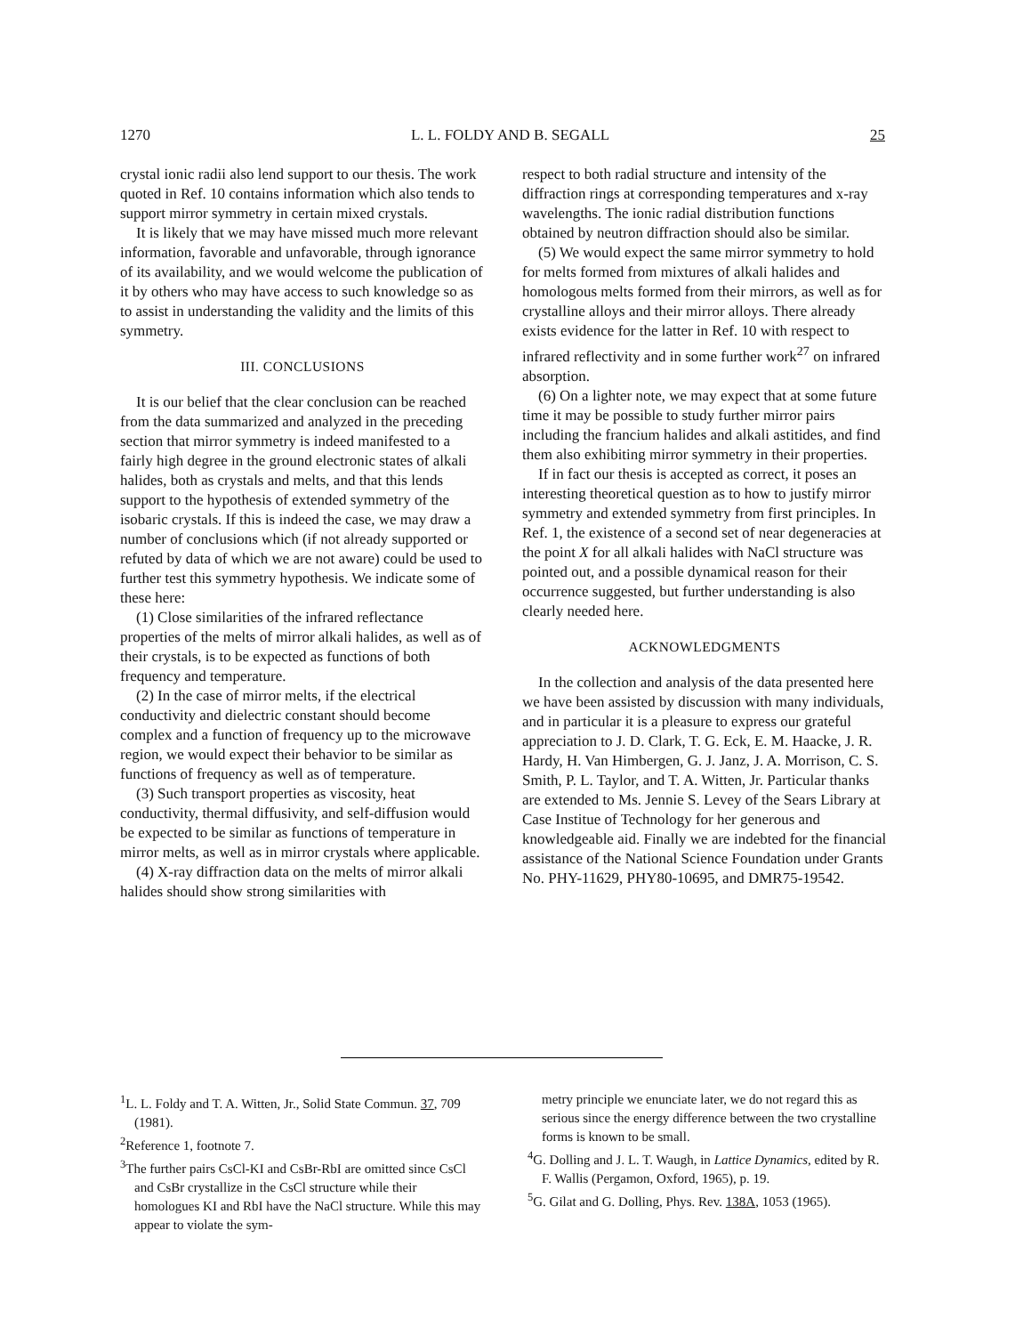1270 L. L. FOLDY AND B. SEGALL 25
crystal ionic radii also lend support to our thesis. The work quoted in Ref. 10 contains information which also tends to support mirror symmetry in certain mixed crystals.
It is likely that we may have missed much more relevant information, favorable and unfavorable, through ignorance of its availability, and we would welcome the publication of it by others who may have access to such knowledge so as to assist in understanding the validity and the limits of this symmetry.
III. CONCLUSIONS
It is our belief that the clear conclusion can be reached from the data summarized and analyzed in the preceding section that mirror symmetry is indeed manifested to a fairly high degree in the ground electronic states of alkali halides, both as crystals and melts, and that this lends support to the hypothesis of extended symmetry of the isobaric crystals. If this is indeed the case, we may draw a number of conclusions which (if not already supported or refuted by data of which we are not aware) could be used to further test this symmetry hypothesis. We indicate some of these here:
(1) Close similarities of the infrared reflectance properties of the melts of mirror alkali halides, as well as of their crystals, is to be expected as functions of both frequency and temperature.
(2) In the case of mirror melts, if the electrical conductivity and dielectric constant should become complex and a function of frequency up to the microwave region, we would expect their behavior to be similar as functions of frequency as well as of temperature.
(3) Such transport properties as viscosity, heat conductivity, thermal diffusivity, and self-diffusion would be expected to be similar as functions of temperature in mirror melts, as well as in mirror crystals where applicable.
(4) X-ray diffraction data on the melts of mirror alkali halides should show strong similarities with
respect to both radial structure and intensity of the diffraction rings at corresponding temperatures and x-ray wavelengths. The ionic radial distribution functions obtained by neutron diffraction should also be similar.
(5) We would expect the same mirror symmetry to hold for melts formed from mixtures of alkali halides and homologous melts formed from their mirrors, as well as for crystalline alloys and their mirror alloys. There already exists evidence for the latter in Ref. 10 with respect to infrared reflectivity and in some further work<sup>27</sup> on infrared absorption.
(6) On a lighter note, we may expect that at some future time it may be possible to study further mirror pairs including the francium halides and alkali astitides, and find them also exhibiting mirror symmetry in their properties.
If in fact our thesis is accepted as correct, it poses an interesting theoretical question as to how to justify mirror symmetry and extended symmetry from first principles. In Ref. 1, the existence of a second set of near degeneracies at the point X for all alkali halides with NaCl structure was pointed out, and a possible dynamical reason for their occurrence suggested, but further understanding is also clearly needed here.
ACKNOWLEDGMENTS
In the collection and analysis of the data presented here we have been assisted by discussion with many individuals, and in particular it is a pleasure to express our grateful appreciation to J. D. Clark, T. G. Eck, E. M. Haacke, J. R. Hardy, H. Van Himbergen, G. J. Janz, J. A. Morrison, C. S. Smith, P. L. Taylor, and T. A. Witten, Jr. Particular thanks are extended to Ms. Jennie S. Levey of the Sears Library at Case Institue of Technology for her generous and knowledgeable aid. Finally we are indebted for the financial assistance of the National Science Foundation under Grants No. PHY-11629, PHY80-10695, and DMR75-19542.
<sup>1</sup> L. L. Foldy and T. A. Witten, Jr., Solid State Commun. 37, 709 (1981).
<sup>2</sup> Reference 1, footnote 7.
<sup>3</sup> The further pairs CsCl-KI and CsBr-RbI are omitted since CsCl and CsBr crystallize in the CsCl structure while their homologues KI and RbI have the NaCl structure. While this may appear to violate the sym-
metry principle we enunciate later, we do not regard this as serious since the energy difference between the two crystalline forms is known to be small.
<sup>4</sup> G. Dolling and J. L. T. Waugh, in Lattice Dynamics, edited by R. F. Wallis (Pergamon, Oxford, 1965), p. 19.
<sup>5</sup> G. Gilat and G. Dolling, Phys. Rev. 138A, 1053 (1965).